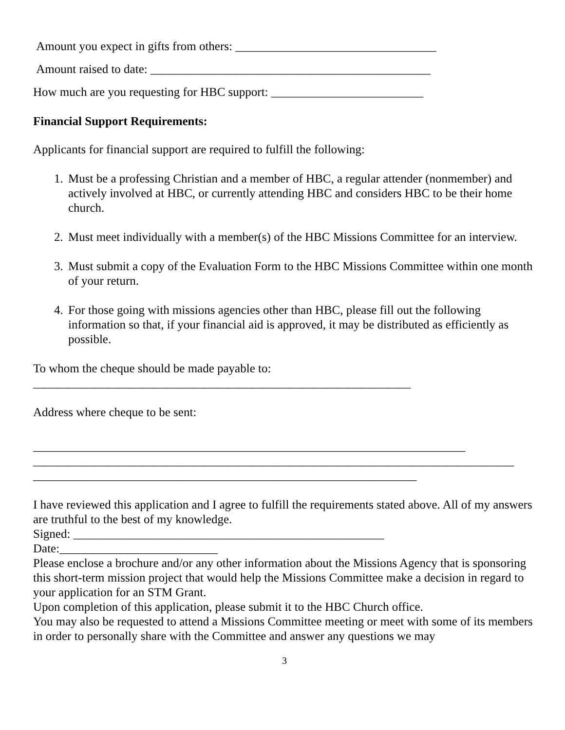Amount you expect in gifts from others: _________________________________
Amount raised to date: ______________________________________________
How much are you requesting for HBC support: _________________________
Financial Support Requirements:
Applicants for financial support are required to fulfill the following:
1. Must be a professing Christian and a member of HBC, a regular attender (nonmember) and actively involved at HBC, or currently attending HBC and considers HBC to be their home church.
2. Must meet individually with a member(s) of the HBC Missions Committee for an interview.
3. Must submit a copy of the Evaluation Form to the HBC Missions Committee within one month of your return.
4. For those going with missions agencies other than HBC, please fill out the following information so that, if your financial aid is approved, it may be distributed as efficiently as possible.
To whom the cheque should be made payable to:
______________________________________________________________
Address where cheque to be sent:
_______________________________________________________________________
_______________________________________________________________________________
_______________________________________________________________
I have reviewed this application and I agree to fulfill the requirements stated above. All of my answers are truthful to the best of my knowledge.
Signed: ___________________________________________________
Date:__________________________
Please enclose a brochure and/or any other information about the Missions Agency that is sponsoring this short-term mission project that would help the Missions Committee make a decision in regard to your application for an STM Grant.
Upon completion of this application, please submit it to the HBC Church office.
You may also be requested to attend a Missions Committee meeting or meet with some of its members in order to personally share with the Committee and answer any questions we may
3